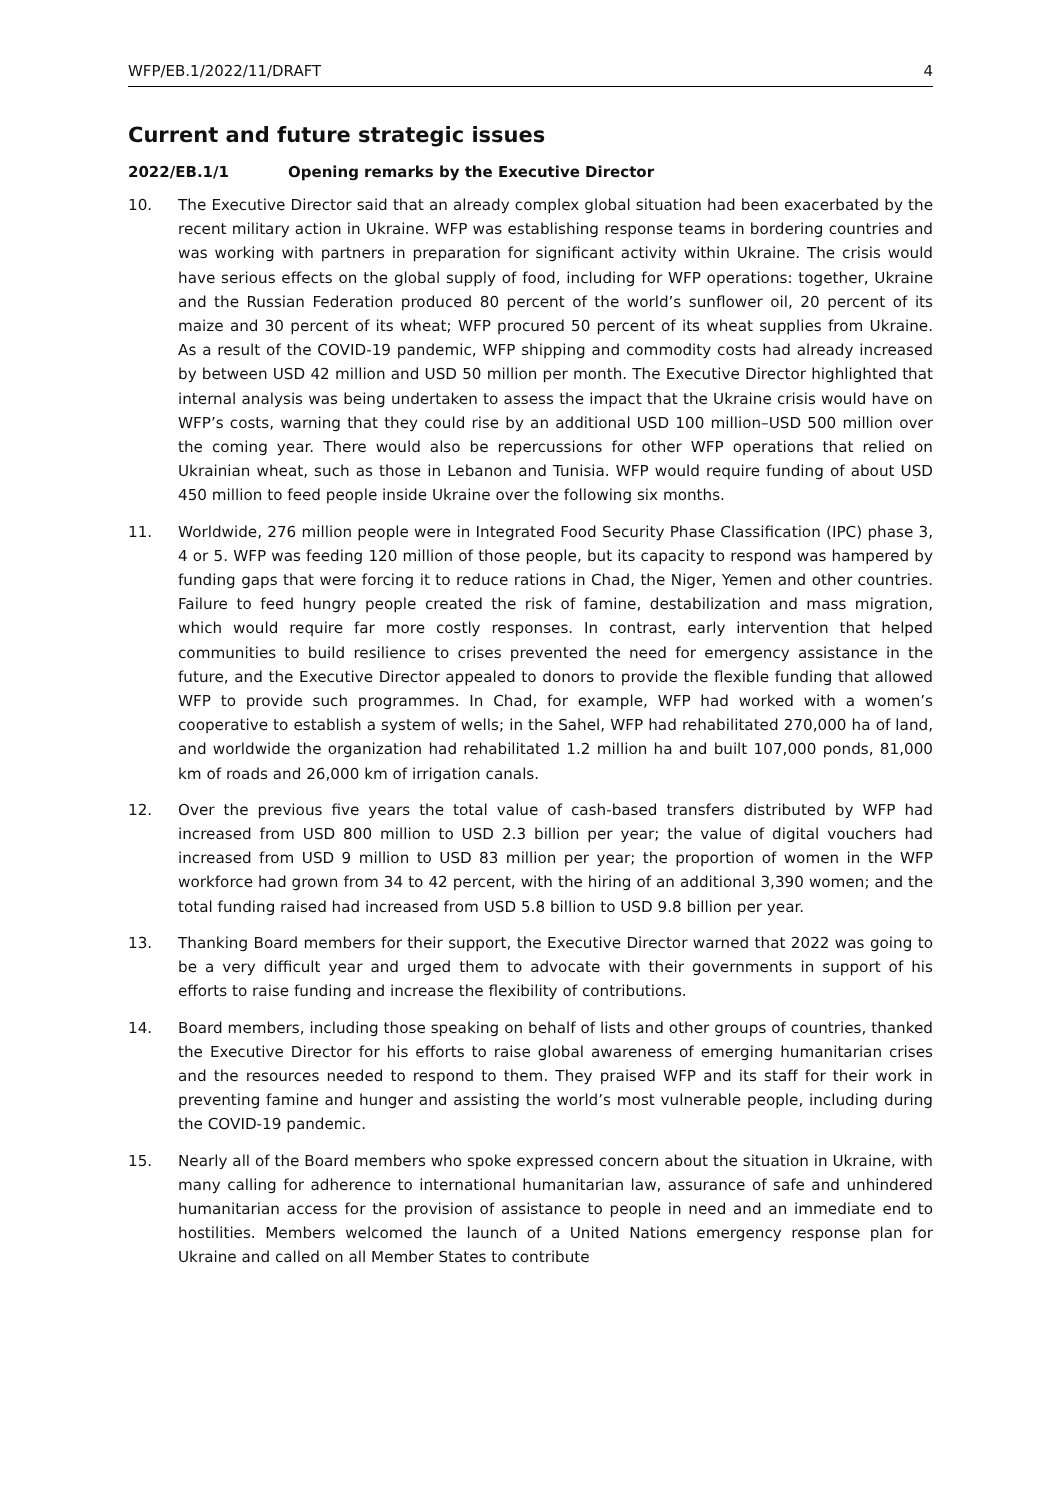WFP/EB.1/2022/11/DRAFT 4
Current and future strategic issues
2022/EB.1/1 Opening remarks by the Executive Director
10. The Executive Director said that an already complex global situation had been exacerbated by the recent military action in Ukraine. WFP was establishing response teams in bordering countries and was working with partners in preparation for significant activity within Ukraine. The crisis would have serious effects on the global supply of food, including for WFP operations: together, Ukraine and the Russian Federation produced 80 percent of the world’s sunflower oil, 20 percent of its maize and 30 percent of its wheat; WFP procured 50 percent of its wheat supplies from Ukraine. As a result of the COVID-19 pandemic, WFP shipping and commodity costs had already increased by between USD 42 million and USD 50 million per month. The Executive Director highlighted that internal analysis was being undertaken to assess the impact that the Ukraine crisis would have on WFP’s costs, warning that they could rise by an additional USD 100 million–USD 500 million over the coming year. There would also be repercussions for other WFP operations that relied on Ukrainian wheat, such as those in Lebanon and Tunisia. WFP would require funding of about USD 450 million to feed people inside Ukraine over the following six months.
11. Worldwide, 276 million people were in Integrated Food Security Phase Classification (IPC) phase 3, 4 or 5. WFP was feeding 120 million of those people, but its capacity to respond was hampered by funding gaps that were forcing it to reduce rations in Chad, the Niger, Yemen and other countries. Failure to feed hungry people created the risk of famine, destabilization and mass migration, which would require far more costly responses. In contrast, early intervention that helped communities to build resilience to crises prevented the need for emergency assistance in the future, and the Executive Director appealed to donors to provide the flexible funding that allowed WFP to provide such programmes. In Chad, for example, WFP had worked with a women’s cooperative to establish a system of wells; in the Sahel, WFP had rehabilitated 270,000 ha of land, and worldwide the organization had rehabilitated 1.2 million ha and built 107,000 ponds, 81,000 km of roads and 26,000 km of irrigation canals.
12. Over the previous five years the total value of cash-based transfers distributed by WFP had increased from USD 800 million to USD 2.3 billion per year; the value of digital vouchers had increased from USD 9 million to USD 83 million per year; the proportion of women in the WFP workforce had grown from 34 to 42 percent, with the hiring of an additional 3,390 women; and the total funding raised had increased from USD 5.8 billion to USD 9.8 billion per year.
13. Thanking Board members for their support, the Executive Director warned that 2022 was going to be a very difficult year and urged them to advocate with their governments in support of his efforts to raise funding and increase the flexibility of contributions.
14. Board members, including those speaking on behalf of lists and other groups of countries, thanked the Executive Director for his efforts to raise global awareness of emerging humanitarian crises and the resources needed to respond to them. They praised WFP and its staff for their work in preventing famine and hunger and assisting the world’s most vulnerable people, including during the COVID-19 pandemic.
15. Nearly all of the Board members who spoke expressed concern about the situation in Ukraine, with many calling for adherence to international humanitarian law, assurance of safe and unhindered humanitarian access for the provision of assistance to people in need and an immediate end to hostilities. Members welcomed the launch of a United Nations emergency response plan for Ukraine and called on all Member States to contribute